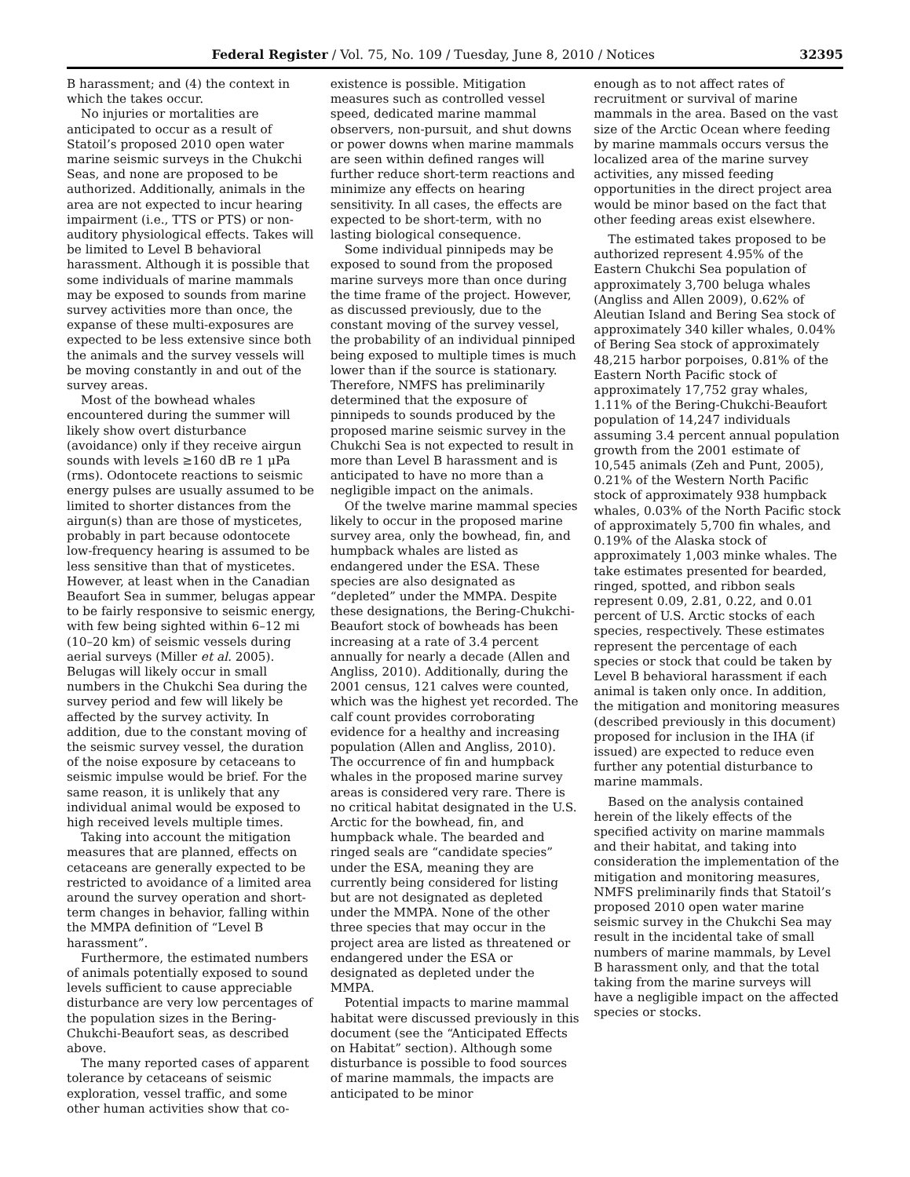Federal Register / Vol. 75, No. 109 / Tuesday, June 8, 2010 / Notices 32395
B harassment; and (4) the context in which the takes occur.
No injuries or mortalities are anticipated to occur as a result of Statoil’s proposed 2010 open water marine seismic surveys in the Chukchi Seas, and none are proposed to be authorized. Additionally, animals in the area are not expected to incur hearing impairment (i.e., TTS or PTS) or non-auditory physiological effects. Takes will be limited to Level B behavioral harassment. Although it is possible that some individuals of marine mammals may be exposed to sounds from marine survey activities more than once, the expanse of these multi-exposures are expected to be less extensive since both the animals and the survey vessels will be moving constantly in and out of the survey areas.
Most of the bowhead whales encountered during the summer will likely show overt disturbance (avoidance) only if they receive airgun sounds with levels ≥160 dB re 1 μPa (rms). Odontocete reactions to seismic energy pulses are usually assumed to be limited to shorter distances from the airgun(s) than are those of mysticetes, probably in part because odontocete low-frequency hearing is assumed to be less sensitive than that of mysticetes. However, at least when in the Canadian Beaufort Sea in summer, belugas appear to be fairly responsive to seismic energy, with few being sighted within 6–12 mi (10–20 km) of seismic vessels during aerial surveys (Miller et al. 2005). Belugas will likely occur in small numbers in the Chukchi Sea during the survey period and few will likely be affected by the survey activity. In addition, due to the constant moving of the seismic survey vessel, the duration of the noise exposure by cetaceans to seismic impulse would be brief. For the same reason, it is unlikely that any individual animal would be exposed to high received levels multiple times.
Taking into account the mitigation measures that are planned, effects on cetaceans are generally expected to be restricted to avoidance of a limited area around the survey operation and short-term changes in behavior, falling within the MMPA definition of “Level B harassment”.
Furthermore, the estimated numbers of animals potentially exposed to sound levels sufficient to cause appreciable disturbance are very low percentages of the population sizes in the Bering-Chukchi-Beaufort seas, as described above.
The many reported cases of apparent tolerance by cetaceans of seismic exploration, vessel traffic, and some other human activities show that co-
existence is possible. Mitigation measures such as controlled vessel speed, dedicated marine mammal observers, non-pursuit, and shut downs or power downs when marine mammals are seen within defined ranges will further reduce short-term reactions and minimize any effects on hearing sensitivity. In all cases, the effects are expected to be short-term, with no lasting biological consequence.
Some individual pinnipeds may be exposed to sound from the proposed marine surveys more than once during the time frame of the project. However, as discussed previously, due to the constant moving of the survey vessel, the probability of an individual pinniped being exposed to multiple times is much lower than if the source is stationary. Therefore, NMFS has preliminarily determined that the exposure of pinnipeds to sounds produced by the proposed marine seismic survey in the Chukchi Sea is not expected to result in more than Level B harassment and is anticipated to have no more than a negligible impact on the animals.
Of the twelve marine mammal species likely to occur in the proposed marine survey area, only the bowhead, fin, and humpback whales are listed as endangered under the ESA. These species are also designated as “depleted” under the MMPA. Despite these designations, the Bering-Chukchi-Beaufort stock of bowheads has been increasing at a rate of 3.4 percent annually for nearly a decade (Allen and Angliss, 2010). Additionally, during the 2001 census, 121 calves were counted, which was the highest yet recorded. The calf count provides corroborating evidence for a healthy and increasing population (Allen and Angliss, 2010). The occurrence of fin and humpback whales in the proposed marine survey areas is considered very rare. There is no critical habitat designated in the U.S. Arctic for the bowhead, fin, and humpback whale. The bearded and ringed seals are “candidate species” under the ESA, meaning they are currently being considered for listing but are not designated as depleted under the MMPA. None of the other three species that may occur in the project area are listed as threatened or endangered under the ESA or designated as depleted under the MMPA.
Potential impacts to marine mammal habitat were discussed previously in this document (see the “Anticipated Effects on Habitat” section). Although some disturbance is possible to food sources of marine mammals, the impacts are anticipated to be minor
enough as to not affect rates of recruitment or survival of marine mammals in the area. Based on the vast size of the Arctic Ocean where feeding by marine mammals occurs versus the localized area of the marine survey activities, any missed feeding opportunities in the direct project area would be minor based on the fact that other feeding areas exist elsewhere.
The estimated takes proposed to be authorized represent 4.95% of the Eastern Chukchi Sea population of approximately 3,700 beluga whales (Angliss and Allen 2009), 0.62% of Aleutian Island and Bering Sea stock of approximately 340 killer whales, 0.04% of Bering Sea stock of approximately 48,215 harbor porpoises, 0.81% of the Eastern North Pacific stock of approximately 17,752 gray whales, 1.11% of the Bering-Chukchi-Beaufort population of 14,247 individuals assuming 3.4 percent annual population growth from the 2001 estimate of 10,545 animals (Zeh and Punt, 2005), 0.21% of the Western North Pacific stock of approximately 938 humpback whales, 0.03% of the North Pacific stock of approximately 5,700 fin whales, and 0.19% of the Alaska stock of approximately 1,003 minke whales. The take estimates presented for bearded, ringed, spotted, and ribbon seals represent 0.09, 2.81, 0.22, and 0.01 percent of U.S. Arctic stocks of each species, respectively. These estimates represent the percentage of each species or stock that could be taken by Level B behavioral harassment if each animal is taken only once. In addition, the mitigation and monitoring measures (described previously in this document) proposed for inclusion in the IHA (if issued) are expected to reduce even further any potential disturbance to marine mammals.
Based on the analysis contained herein of the likely effects of the specified activity on marine mammals and their habitat, and taking into consideration the implementation of the mitigation and monitoring measures, NMFS preliminarily finds that Statoil’s proposed 2010 open water marine seismic survey in the Chukchi Sea may result in the incidental take of small numbers of marine mammals, by Level B harassment only, and that the total taking from the marine surveys will have a negligible impact on the affected species or stocks.